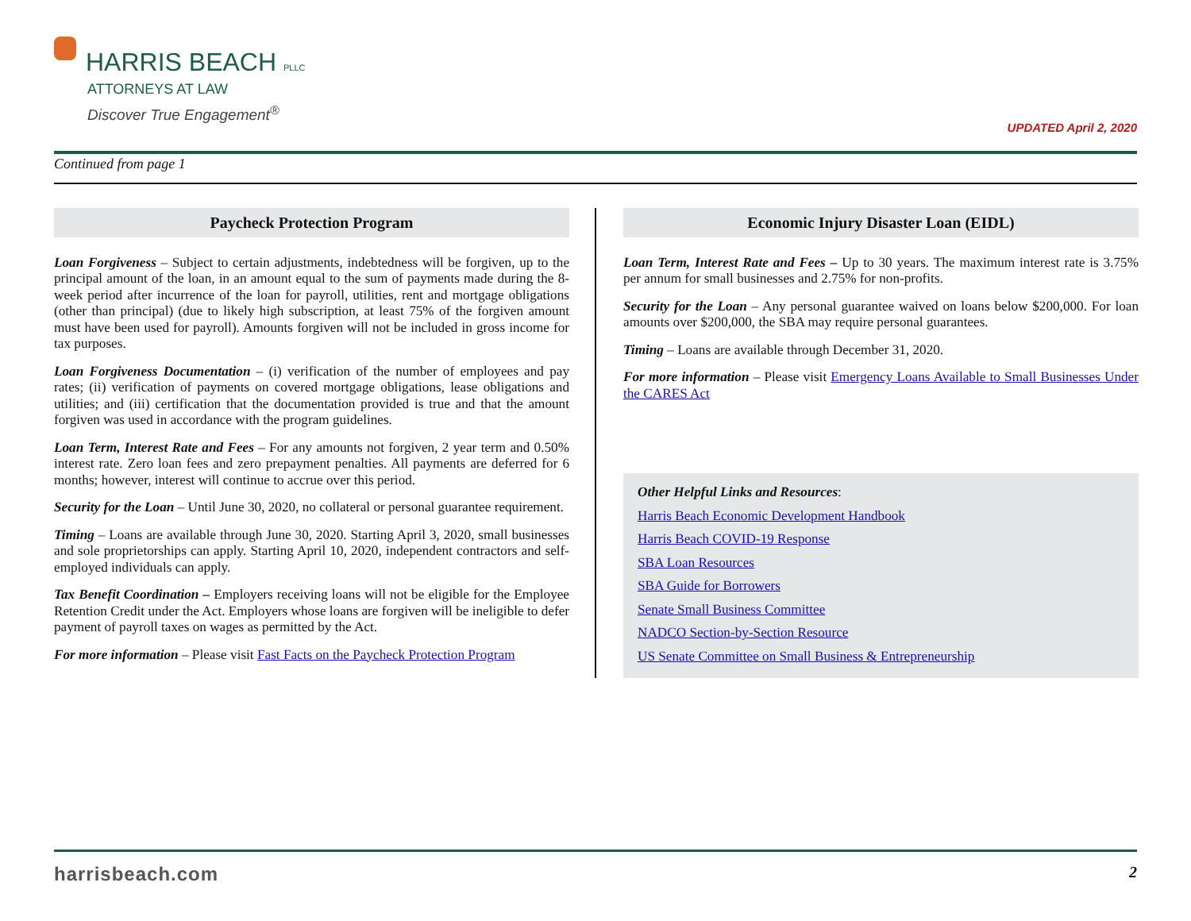HARRIS BEACH PLLC
ATTORNEYS AT LAW
Discover True Engagement<sup>®</sup>
UPDATED April 2, 2020
Continued from page 1
Paycheck Protection Program
Loan Forgiveness – Subject to certain adjustments, indebtedness will be forgiven, up to the principal amount of the loan, in an amount equal to the sum of payments made during the 8-week period after incurrence of the loan for payroll, utilities, rent and mortgage obligations (other than principal) (due to likely high subscription, at least 75% of the forgiven amount must have been used for payroll). Amounts forgiven will not be included in gross income for tax purposes.
Loan Forgiveness Documentation – (i) verification of the number of employees and pay rates; (ii) verification of payments on covered mortgage obligations, lease obligations and utilities; and (iii) certification that the documentation provided is true and that the amount forgiven was used in accordance with the program guidelines.
Loan Term, Interest Rate and Fees – For any amounts not forgiven, 2 year term and 0.50% interest rate. Zero loan fees and zero prepayment penalties. All payments are deferred for 6 months; however, interest will continue to accrue over this period.
Security for the Loan – Until June 30, 2020, no collateral or personal guarantee requirement.
Timing – Loans are available through June 30, 2020. Starting April 3, 2020, small businesses and sole proprietorships can apply. Starting April 10, 2020, independent contractors and self-employed individuals can apply.
Tax Benefit Coordination – Employers receiving loans will not be eligible for the Employee Retention Credit under the Act. Employers whose loans are forgiven will be ineligible to defer payment of payroll taxes on wages as permitted by the Act.
For more information – Please visit Fast Facts on the Paycheck Protection Program
Economic Injury Disaster Loan (EIDL)
Loan Term, Interest Rate and Fees – Up to 30 years. The maximum interest rate is 3.75% per annum for small businesses and 2.75% for non-profits.
Security for the Loan – Any personal guarantee waived on loans below $200,000. For loan amounts over $200,000, the SBA may require personal guarantees.
Timing – Loans are available through December 31, 2020.
For more information – Please visit Emergency Loans Available to Small Businesses Under the CARES Act
Other Helpful Links and Resources:
Harris Beach Economic Development Handbook
Harris Beach COVID-19 Response
SBA Loan Resources
SBA Guide for Borrowers
Senate Small Business Committee
NADCO Section-by-Section Resource
US Senate Committee on Small Business & Entrepreneurship
harrisbeach.com 2